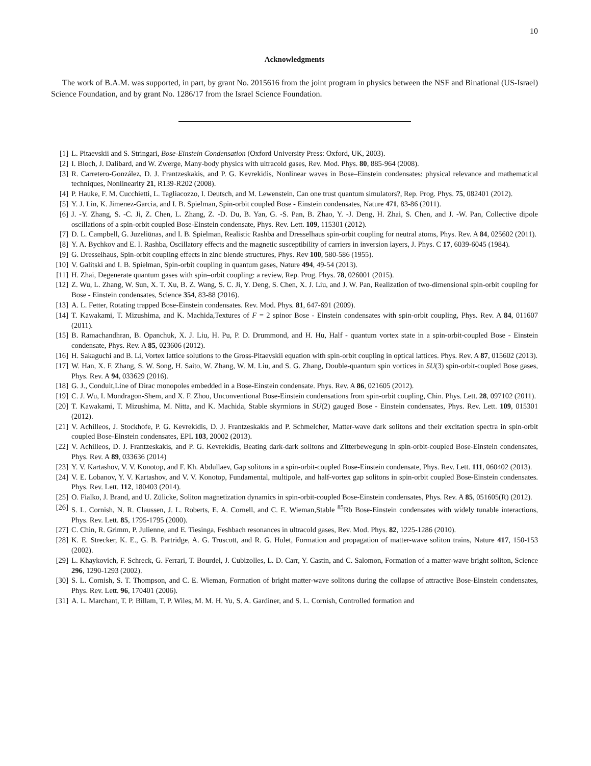10
Acknowledgments
The work of B.A.M. was supported, in part, by grant No. 2015616 from the joint program in physics between the NSF and Binational (US-Israel) Science Foundation, and by grant No. 1286/17 from the Israel Science Foundation.
[1] L. Pitaevskii and S. Stringari, Bose-Einstein Condensation (Oxford University Press: Oxford, UK, 2003).
[2] I. Bloch, J. Dalibard, and W. Zwerge, Many-body physics with ultracold gases, Rev. Mod. Phys. 80, 885-964 (2008).
[3] R. Carretero-González, D. J. Frantzeskakis, and P. G. Kevrekidis, Nonlinear waves in Bose–Einstein condensates: physical relevance and mathematical techniques, Nonlinearity 21, R139-R202 (2008).
[4] P. Hauke, F. M. Cucchietti, L. Tagliacozzo, I. Deutsch, and M. Lewenstein, Can one trust quantum simulators?, Rep. Prog. Phys. 75, 082401 (2012).
[5] Y. J. Lin, K. Jimenez-Garcia, and I. B. Spielman, Spin-orbit coupled Bose - Einstein condensates, Nature 471, 83-86 (2011).
[6] J. -Y. Zhang, S. -C. Ji, Z. Chen, L. Zhang, Z. -D. Du, B. Yan, G. -S. Pan, B. Zhao, Y. -J. Deng, H. Zhai, S. Chen, and J. -W. Pan, Collective dipole oscillations of a spin-orbit coupled Bose-Einstein condensate, Phys. Rev. Lett. 109, 115301 (2012).
[7] D. L. Campbell, G. Juzeliūnas, and I. B. Spielman, Realistic Rashba and Dresselhaus spin-orbit coupling for neutral atoms, Phys. Rev. A 84, 025602 (2011).
[8] Y. A. Bychkov and E. I. Rashba, Oscillatory effects and the magnetic susceptibility of carriers in inversion layers, J. Phys. C 17, 6039-6045 (1984).
[9] G. Dresselhaus, Spin-orbit coupling effects in zinc blende structures, Phys. Rev 100, 580-586 (1955).
[10] V. Galitski and I. B. Spielman, Spin-orbit coupling in quantum gases, Nature 494, 49-54 (2013).
[11] H. Zhai, Degenerate quantum gases with spin–orbit coupling: a review, Rep. Prog. Phys. 78, 026001 (2015).
[12] Z. Wu, L. Zhang, W. Sun, X. T. Xu, B. Z. Wang, S. C. Ji, Y. Deng, S. Chen, X. J. Liu, and J. W. Pan, Realization of two-dimensional spin-orbit coupling for Bose - Einstein condensates, Science 354, 83-88 (2016).
[13] A. L. Fetter, Rotating trapped Bose-Einstein condensates. Rev. Mod. Phys. 81, 647-691 (2009).
[14] T. Kawakami, T. Mizushima, and K. Machida,Textures of F = 2 spinor Bose - Einstein condensates with spin-orbit coupling, Phys. Rev. A 84, 011607 (2011).
[15] B. Ramachandhran, B. Opanchuk, X. J. Liu, H. Pu, P. D. Drummond, and H. Hu, Half - quantum vortex state in a spin-orbit-coupled Bose - Einstein condensate, Phys. Rev. A 85, 023606 (2012).
[16] H. Sakaguchi and B. Li, Vortex lattice solutions to the Gross-Pitaevskii equation with spin-orbit coupling in optical lattices. Phys. Rev. A 87, 015602 (2013).
[17] W. Han, X. F. Zhang, S. W. Song, H. Saito, W. Zhang, W. M. Liu, and S. G. Zhang, Double-quantum spin vortices in SU(3) spin-orbit-coupled Bose gases, Phys. Rev. A 94, 033629 (2016).
[18] G. J., Conduit,Line of Dirac monopoles embedded in a Bose-Einstein condensate. Phys. Rev. A 86, 021605 (2012).
[19] C. J. Wu, I. Mondragon-Shem, and X. F. Zhou, Unconventional Bose-Einstein condensations from spin-orbit coupling, Chin. Phys. Lett. 28, 097102 (2011).
[20] T. Kawakami, T. Mizushima, M. Nitta, and K. Machida, Stable skyrmions in SU(2) gauged Bose - Einstein condensates, Phys. Rev. Lett. 109, 015301 (2012).
[21] V. Achilleos, J. Stockhofe, P. G. Kevrekidis, D. J. Frantzeskakis and P. Schmelcher, Matter-wave dark solitons and their excitation spectra in spin-orbit coupled Bose-Einstein condensates, EPL 103, 20002 (2013).
[22] V. Achilleos, D. J. Frantzeskakis, and P. G. Kevrekidis, Beating dark-dark solitons and Zitterbewegung in spin-orbit-coupled Bose-Einstein condensates, Phys. Rev. A 89, 033636 (2014)
[23] Y. V. Kartashov, V. V. Konotop, and F. Kh. Abdullaev, Gap solitons in a spin-orbit-coupled Bose-Einstein condensate, Phys. Rev. Lett. 111, 060402 (2013).
[24] V. E. Lobanov, Y. V. Kartashov, and V. V. Konotop, Fundamental, multipole, and half-vortex gap solitons in spin-orbit coupled Bose-Einstein condensates. Phys. Rev. Lett. 112, 180403 (2014).
[25] O. Fialko, J. Brand, and U. Zülicke, Soliton magnetization dynamics in spin-orbit-coupled Bose-Einstein condensates, Phys. Rev. A 85, 051605(R) (2012).
[26] S. L. Cornish, N. R. Claussen, J. L. Roberts, E. A. Cornell, and C. E. Wieman,Stable <sup>85</sup>Rb Bose-Einstein condensates with widely tunable interactions, Phys. Rev. Lett. 85, 1795-1795 (2000).
[27] C. Chin, R. Grimm, P. Julienne, and E. Tiesinga, Feshbach resonances in ultracold gases, Rev. Mod. Phys. 82, 1225-1286 (2010).
[28] K. E. Strecker, K. E., G. B. Partridge, A. G. Truscott, and R. G. Hulet, Formation and propagation of matter-wave soliton trains, Nature 417, 150-153 (2002).
[29] L. Khaykovich, F. Schreck, G. Ferrari, T. Bourdel, J. Cubizolles, L. D. Carr, Y. Castin, and C. Salomon, Formation of a matter-wave bright soliton, Science 296, 1290-1293 (2002).
[30] S. L. Cornish, S. T. Thompson, and C. E. Wieman, Formation of bright matter-wave solitons during the collapse of attractive Bose-Einstein condensates, Phys. Rev. Lett. 96, 170401 (2006).
[31] A. L. Marchant, T. P. Billam, T. P. Wiles, M. M. H. Yu, S. A. Gardiner, and S. L. Cornish, Controlled formation and